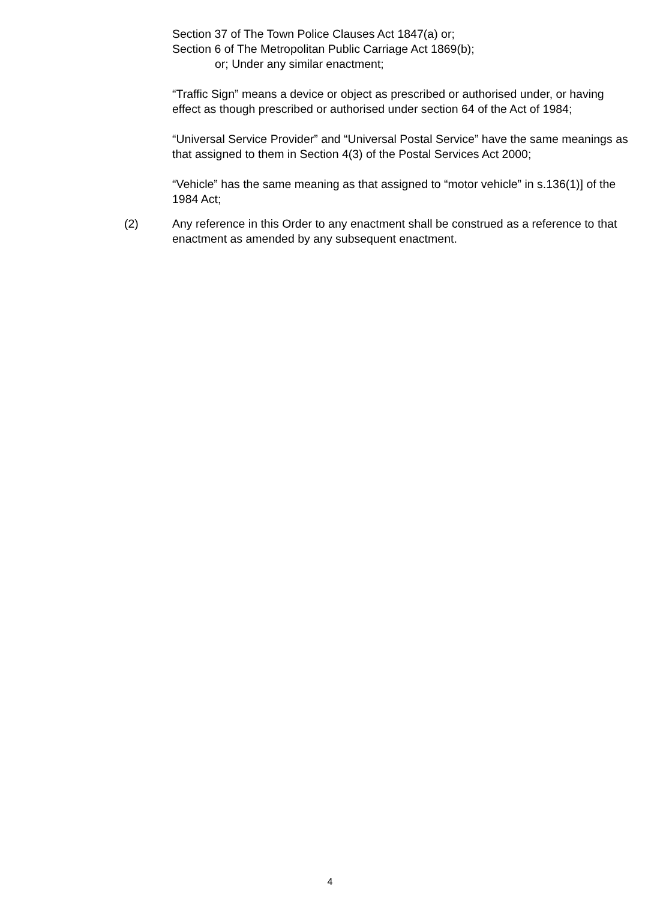Section 37 of The Town Police Clauses Act 1847(a) or;
Section 6 of The Metropolitan Public Carriage Act 1869(b);
or; Under any similar enactment;
“Traffic Sign” means a device or object as prescribed or authorised under, or having effect as though prescribed or authorised under section 64 of the Act of 1984;
“Universal Service Provider” and “Universal Postal Service” have the same meanings as that assigned to them in Section 4(3) of the Postal Services Act 2000;
“Vehicle” has the same meaning as that assigned to “motor vehicle” in s.136(1)] of the 1984 Act;
(2) Any reference in this Order to any enactment shall be construed as a reference to that enactment as amended by any subsequent enactment.
4